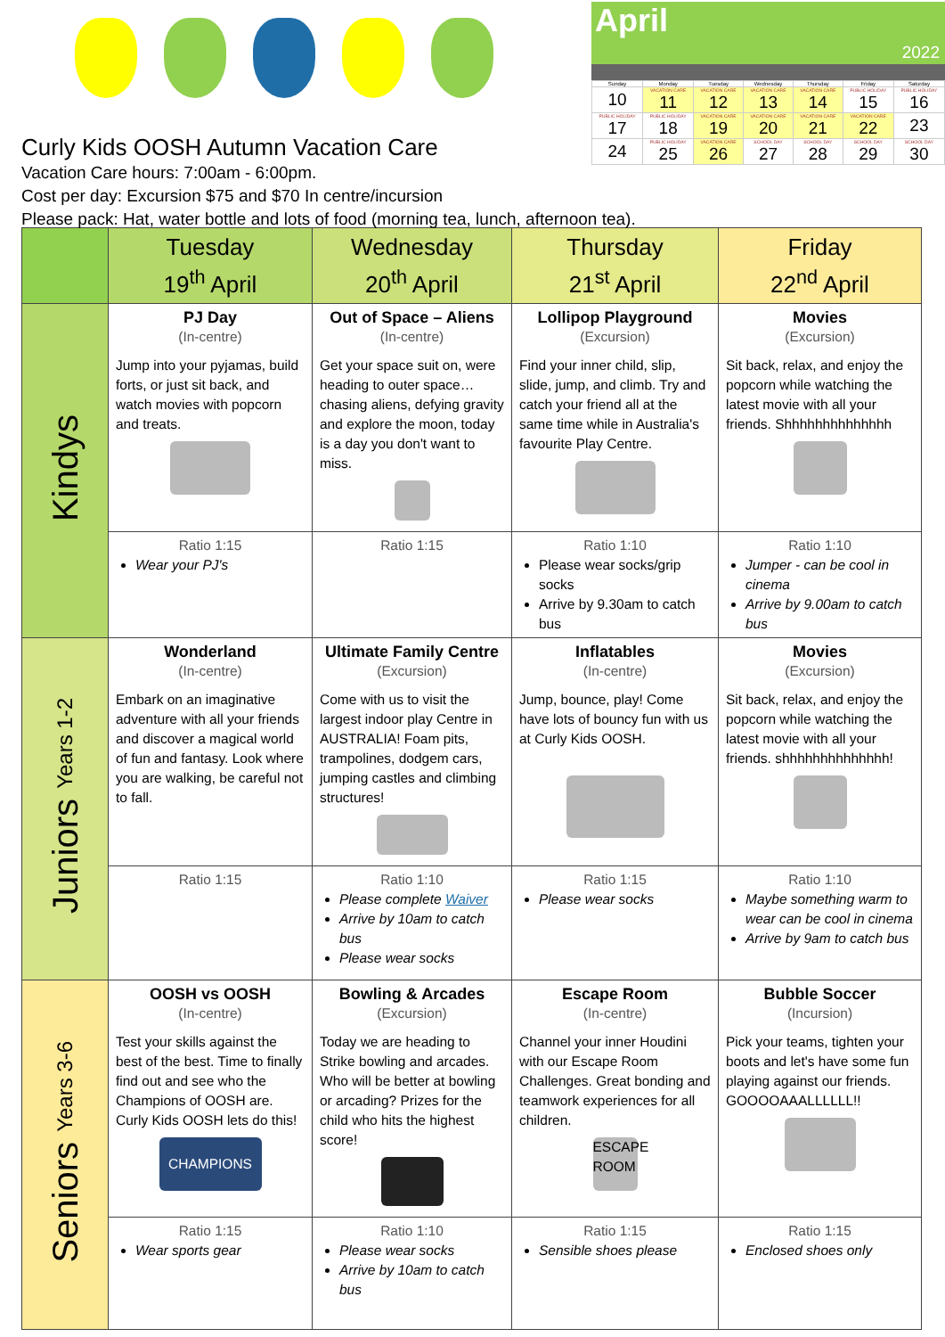Curly Kids OOSH Autumn Vacation Care
Vacation Care hours: 7:00am - 6:00pm.
Cost per day: Excursion $75 and $70 In centre/incursion
Please pack: Hat, water bottle and lots of food (morning tea, lunch, afternoon tea).
April
2022
| Sunday | Monday | Tuesday | Wednesday | Thursday | Friday | Saturday |
| --- | --- | --- | --- | --- | --- | --- |
| 10 | VACATION CARE 11 | VACATION CARE 12 | VACATION CARE 13 | VACATION CARE 14 | PUBLIC HOLIDAY 15 | PUBLIC HOLIDAY 16 |
| PUBLIC HOLIDAY 17 | PUBLIC HOLIDAY 18 | VACATION CARE 19 | VACATION CARE 20 | VACATION CARE 21 | VACATION CARE 22 | 23 |
| 24 | PUBLIC HOLIDAY 25 | VACATION CARE 26 | SCHOOL DAY 27 | SCHOOL DAY 28 | SCHOOL DAY 29 | SCHOOL DAY 30 |
| | Tuesday 19<sup>th</sup> April | Wednesday 20<sup>th</sup> April | Thursday 21<sup>st</sup> April | Friday 22<sup>nd</sup> April |
| --- | --- | --- | --- | --- |
| Kindys | PJ Day (In-centre) Jump into your pyjamas, build forts, or just sit back, and watch movies with popcorn and treats. | Out of Space – Aliens (In-centre) Get your space suit on, were heading to outer space… chasing aliens, defying gravity and explore the moon, today is a day you don't want to miss. | Lollipop Playground (Excursion) Find your inner child, slip, slide, jump, and climb. Try and catch your friend all at the same time while in Australia's favourite Play Centre. | Movies (Excursion) Sit back, relax, and enjoy the popcorn while watching the latest movie with all your friends. Shhhhhhhhhhhhhh |
| | Ratio 1:15 Wear your PJ's | Ratio 1:15 | Ratio 1:10 Please wear socks/grip socks Arrive by 9.30am to catch bus | Ratio 1:10 Jumper - can be cool in cinema Arrive by 9.00am to catch bus |
| Juniors Years 1-2 | Wonderland (In-centre) Embark on an imaginative adventure with all your friends and discover a magical world of fun and fantasy. Look where you are walking, be careful not to fall. | Ultimate Family Centre (Excursion) Come with us to visit the largest indoor play Centre in AUSTRALIA! Foam pits, trampolines, dodgem cars, jumping castles and climbing structures! | Inflatables (In-centre) Jump, bounce, play! Come have lots of bouncy fun with us at Curly Kids OOSH. | Movies (Excursion) Sit back, relax, and enjoy the popcorn while watching the latest movie with all your friends. shhhhhhhhhhhhhh! |
| | Ratio 1:15 | Ratio 1:10 Please complete Waiver Arrive by 10am to catch bus Please wear socks | Ratio 1:15 Please wear socks | Ratio 1:10 Maybe something warm to wear can be cool in cinema Arrive by 9am to catch bus |
| Seniors Years 3-6 | OOSH vs OOSH (In-centre) Test your skills against the best of the best. Time to finally find out and see who the Champions of OOSH are. Curly Kids OOSH lets do this! CHAMPIONS | Bowling & Arcades (Excursion) Today we are heading to Strike bowling and arcades. Who will be better at bowling or arcading? Prizes for the child who hits the highest score! | Escape Room (In-centre) Channel your inner Houdini with our Escape Room Challenges. Great bonding and teamwork experiences for all children. ESCAPE ROOM | Bubble Soccer (Incursion) Pick your teams, tighten your boots and let's have some fun playing against our friends. GOOOOAAALLLLLL!! |
| | Ratio 1:15 Wear sports gear | Ratio 1:10 Please wear socks Arrive by 10am to catch bus | Ratio 1:15 Sensible shoes please | Ratio 1:15 Enclosed shoes only |